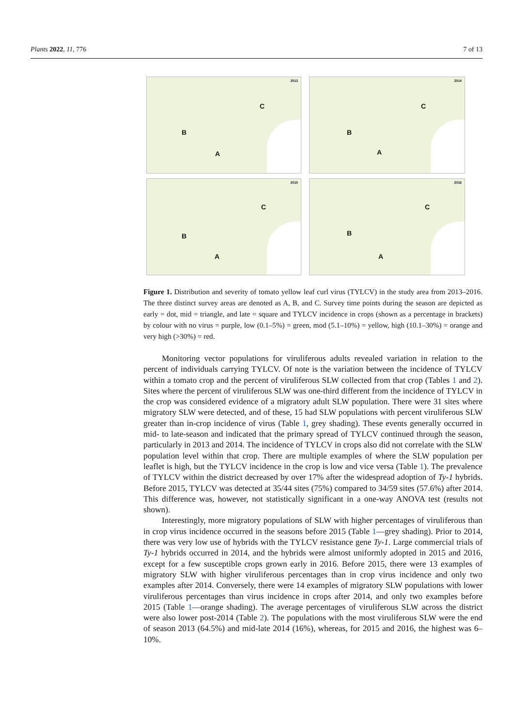Plants 2022, 11, 776 7 of 13
2013
C
B
A
2014
C
B
A
2015
C
B
A
2016
C
B
A
Figure 1. Distribution and severity of tomato yellow leaf curl virus (TYLCV) in the study area from 2013–2016. The three distinct survey areas are denoted as A, B, and C. Survey time points during the season are depicted as early = dot, mid = triangle, and late = square and TYLCV incidence in crops (shown as a percentage in brackets) by colour with no virus = purple, low (0.1–5%) = green, mod (5.1–10%) = yellow, high (10.1–30%) = orange and very high (>30%) = red.
Monitoring vector populations for viruliferous adults revealed variation in relation to the percent of individuals carrying TYLCV. Of note is the variation between the incidence of TYLCV within a tomato crop and the percent of viruliferous SLW collected from that crop (Tables 1 and 2). Sites where the percent of viruliferous SLW was one-third different from the incidence of TYLCV in the crop was considered evidence of a migratory adult SLW population. There were 31 sites where migratory SLW were detected, and of these, 15 had SLW populations with percent viruliferous SLW greater than in-crop incidence of virus (Table 1, grey shading). These events generally occurred in mid- to late-season and indicated that the primary spread of TYLCV continued through the season, particularly in 2013 and 2014. The incidence of TYLCV in crops also did not correlate with the SLW population level within that crop. There are multiple examples of where the SLW population per leaflet is high, but the TYLCV incidence in the crop is low and vice versa (Table 1). The prevalence of TYLCV within the district decreased by over 17% after the widespread adoption of Ty-1 hybrids. Before 2015, TYLCV was detected at 35/44 sites (75%) compared to 34/59 sites (57.6%) after 2014. This difference was, however, not statistically significant in a one-way ANOVA test (results not shown).
Interestingly, more migratory populations of SLW with higher percentages of viruliferous than in crop virus incidence occurred in the seasons before 2015 (Table 1—grey shading). Prior to 2014, there was very low use of hybrids with the TYLCV resistance gene Ty-1. Large commercial trials of Ty-1 hybrids occurred in 2014, and the hybrids were almost uniformly adopted in 2015 and 2016, except for a few susceptible crops grown early in 2016. Before 2015, there were 13 examples of migratory SLW with higher viruliferous percentages than in crop virus incidence and only two examples after 2014. Conversely, there were 14 examples of migratory SLW populations with lower viruliferous percentages than virus incidence in crops after 2014, and only two examples before 2015 (Table 1—orange shading). The average percentages of viruliferous SLW across the district were also lower post-2014 (Table 2). The populations with the most viruliferous SLW were the end of season 2013 (64.5%) and mid-late 2014 (16%), whereas, for 2015 and 2016, the highest was 6–10%.